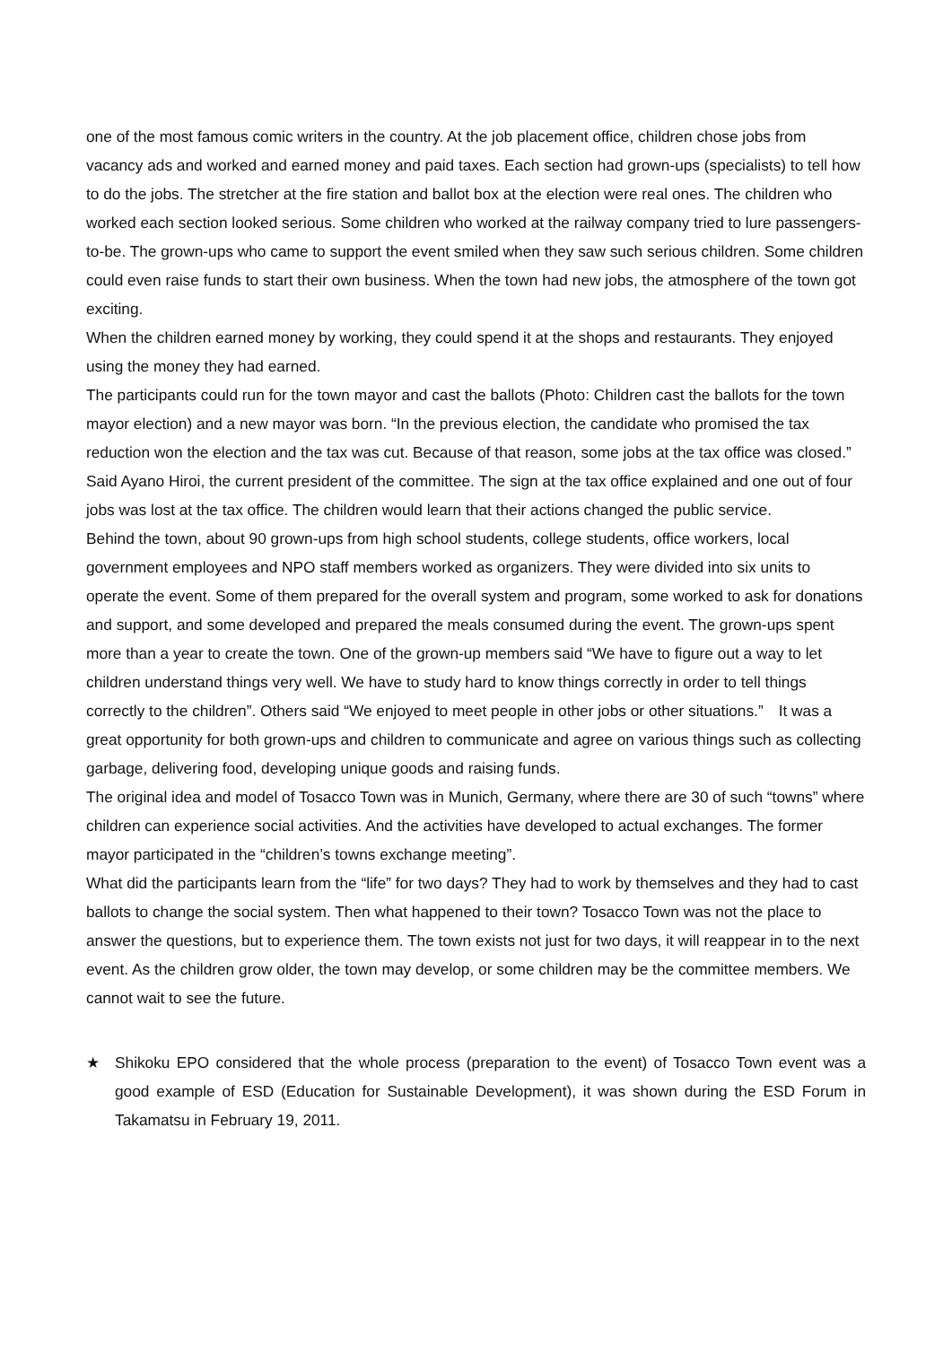one of the most famous comic writers in the country. At the job placement office, children chose jobs from vacancy ads and worked and earned money and paid taxes. Each section had grown-ups (specialists) to tell how to do the jobs. The stretcher at the fire station and ballot box at the election were real ones. The children who worked each section looked serious. Some children who worked at the railway company tried to lure passengers-to-be. The grown-ups who came to support the event smiled when they saw such serious children. Some children could even raise funds to start their own business. When the town had new jobs, the atmosphere of the town got exciting.
When the children earned money by working, they could spend it at the shops and restaurants. They enjoyed using the money they had earned.
The participants could run for the town mayor and cast the ballots (Photo: Children cast the ballots for the town mayor election) and a new mayor was born. “In the previous election, the candidate who promised the tax reduction won the election and the tax was cut. Because of that reason, some jobs at the tax office was closed.” Said Ayano Hiroi, the current president of the committee. The sign at the tax office explained and one out of four jobs was lost at the tax office. The children would learn that their actions changed the public service.
Behind the town, about 90 grown-ups from high school students, college students, office workers, local government employees and NPO staff members worked as organizers. They were divided into six units to operate the event. Some of them prepared for the overall system and program, some worked to ask for donations and support, and some developed and prepared the meals consumed during the event. The grown-ups spent more than a year to create the town. One of the grown-up members said “We have to figure out a way to let children understand things very well. We have to study hard to know things correctly in order to tell things correctly to the children”. Others said “We enjoyed to meet people in other jobs or other situations.”　It was a great opportunity for both grown-ups and children to communicate and agree on various things such as collecting garbage, delivering food, developing unique goods and raising funds.
The original idea and model of Tosacco Town was in Munich, Germany, where there are 30 of such “towns” where children can experience social activities. And the activities have developed to actual exchanges. The former mayor participated in the “children’s towns exchange meeting”.
What did the participants learn from the “life” for two days? They had to work by themselves and they had to cast ballots to change the social system. Then what happened to their town? Tosacco Town was not the place to answer the questions, but to experience them. The town exists not just for two days, it will reappear in to the next event. As the children grow older, the town may develop, or some children may be the committee members. We cannot wait to see the future.
★ Shikoku EPO considered that the whole process (preparation to the event) of Tosacco Town event was a good example of ESD (Education for Sustainable Development), it was shown during the ESD Forum in Takamatsu in February 19, 2011.